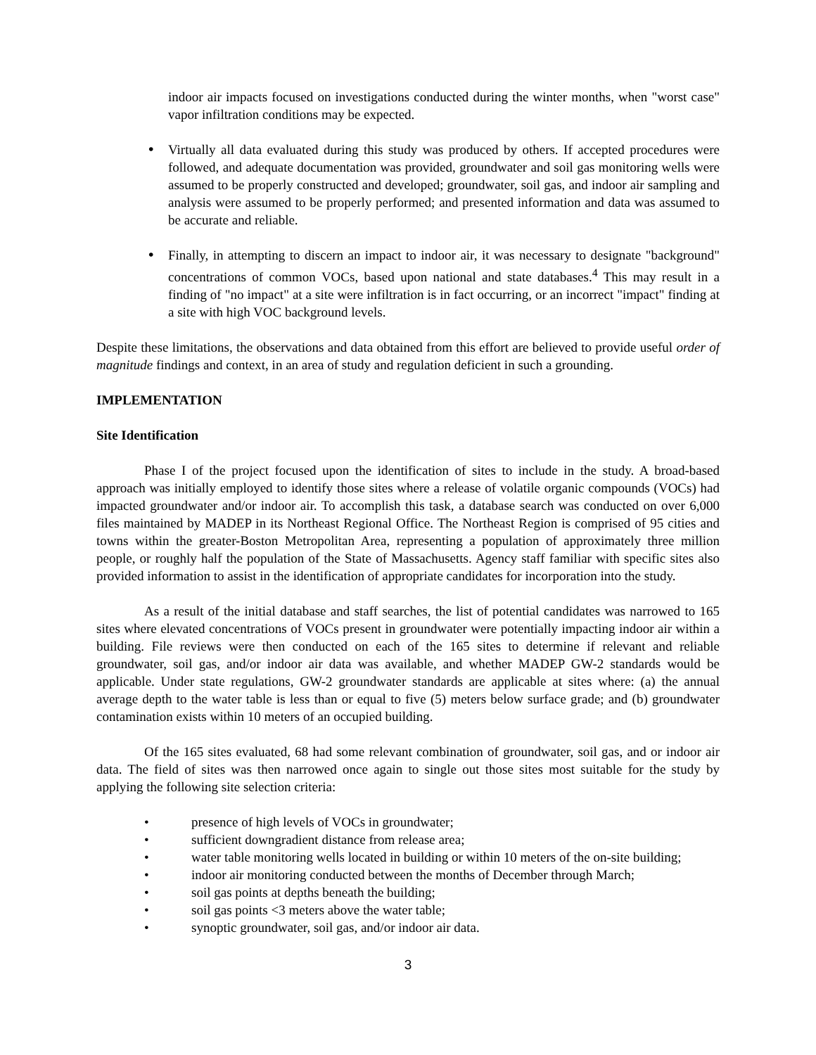indoor air impacts focused on investigations conducted during the winter months, when "worst case" vapor infiltration conditions may be expected.
•
Virtually all data evaluated during this study was produced by others. If accepted procedures were followed, and adequate documentation was provided, groundwater and soil gas monitoring wells were assumed to be properly constructed and developed; groundwater, soil gas, and indoor air sampling and analysis were assumed to be properly performed; and presented information and data was assumed to be accurate and reliable.
•
Finally, in attempting to discern an impact to indoor air, it was necessary to designate "background" concentrations of common VOCs, based upon national and state databases.<sup>4</sup> This may result in a finding of "no impact" at a site were infiltration is in fact occurring, or an incorrect "impact" finding at a site with high VOC background levels.
Despite these limitations, the observations and data obtained from this effort are believed to provide useful order of magnitude findings and context, in an area of study and regulation deficient in such a grounding.
IMPLEMENTATION
Site Identification
Phase I of the project focused upon the identification of sites to include in the study. A broad-based approach was initially employed to identify those sites where a release of volatile organic compounds (VOCs) had impacted groundwater and/or indoor air. To accomplish this task, a database search was conducted on over 6,000 files maintained by MADEP in its Northeast Regional Office. The Northeast Region is comprised of 95 cities and towns within the greater-Boston Metropolitan Area, representing a population of approximately three million people, or roughly half the population of the State of Massachusetts. Agency staff familiar with specific sites also provided information to assist in the identification of appropriate candidates for incorporation into the study.
As a result of the initial database and staff searches, the list of potential candidates was narrowed to 165 sites where elevated concentrations of VOCs present in groundwater were potentially impacting indoor air within a building. File reviews were then conducted on each of the 165 sites to determine if relevant and reliable groundwater, soil gas, and/or indoor air data was available, and whether MADEP GW-2 standards would be applicable. Under state regulations, GW-2 groundwater standards are applicable at sites where: (a) the annual average depth to the water table is less than or equal to five (5) meters below surface grade; and (b) groundwater contamination exists within 10 meters of an occupied building.
Of the 165 sites evaluated, 68 had some relevant combination of groundwater, soil gas, and or indoor air data. The field of sites was then narrowed once again to single out those sites most suitable for the study by applying the following site selection criteria:
• presence of high levels of VOCs in groundwater;
• sufficient downgradient distance from release area;
• water table monitoring wells located in building or within 10 meters of the on-site building;
• indoor air monitoring conducted between the months of December through March;
• soil gas points at depths beneath the building;
• soil gas points <3 meters above the water table;
• synoptic groundwater, soil gas, and/or indoor air data.
3